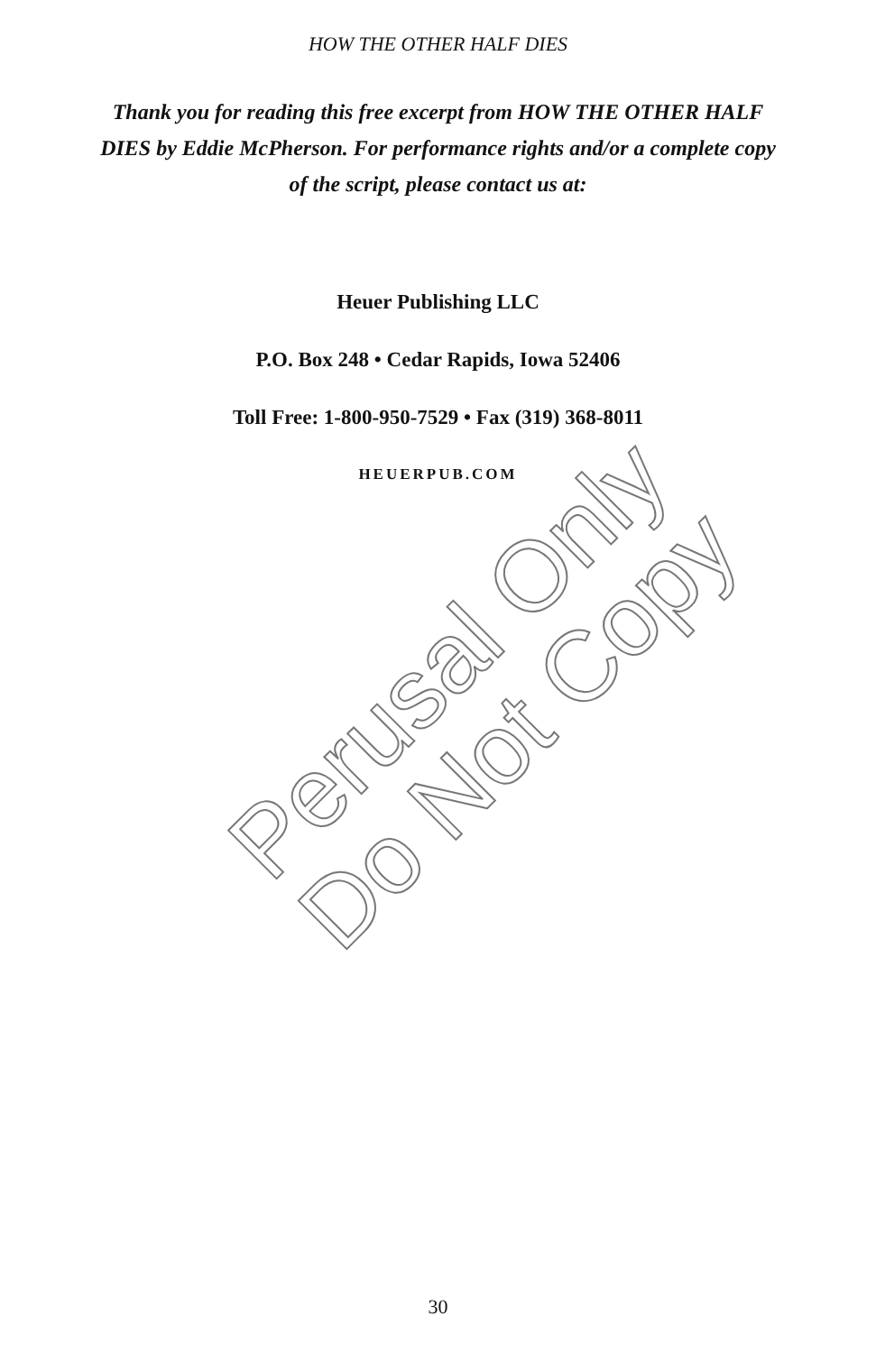HOW THE OTHER HALF DIES
Thank you for reading this free excerpt from HOW THE OTHER HALF DIES by Eddie McPherson. For performance rights and/or a complete copy of the script, please contact us at:
Heuer Publishing LLC
P.O. Box 248 • Cedar Rapids, Iowa 52406
Toll Free: 1-800-950-7529 • Fax (319) 368-8011
HEUERPUB.COM
Perusal Only
Do Not Copy
30